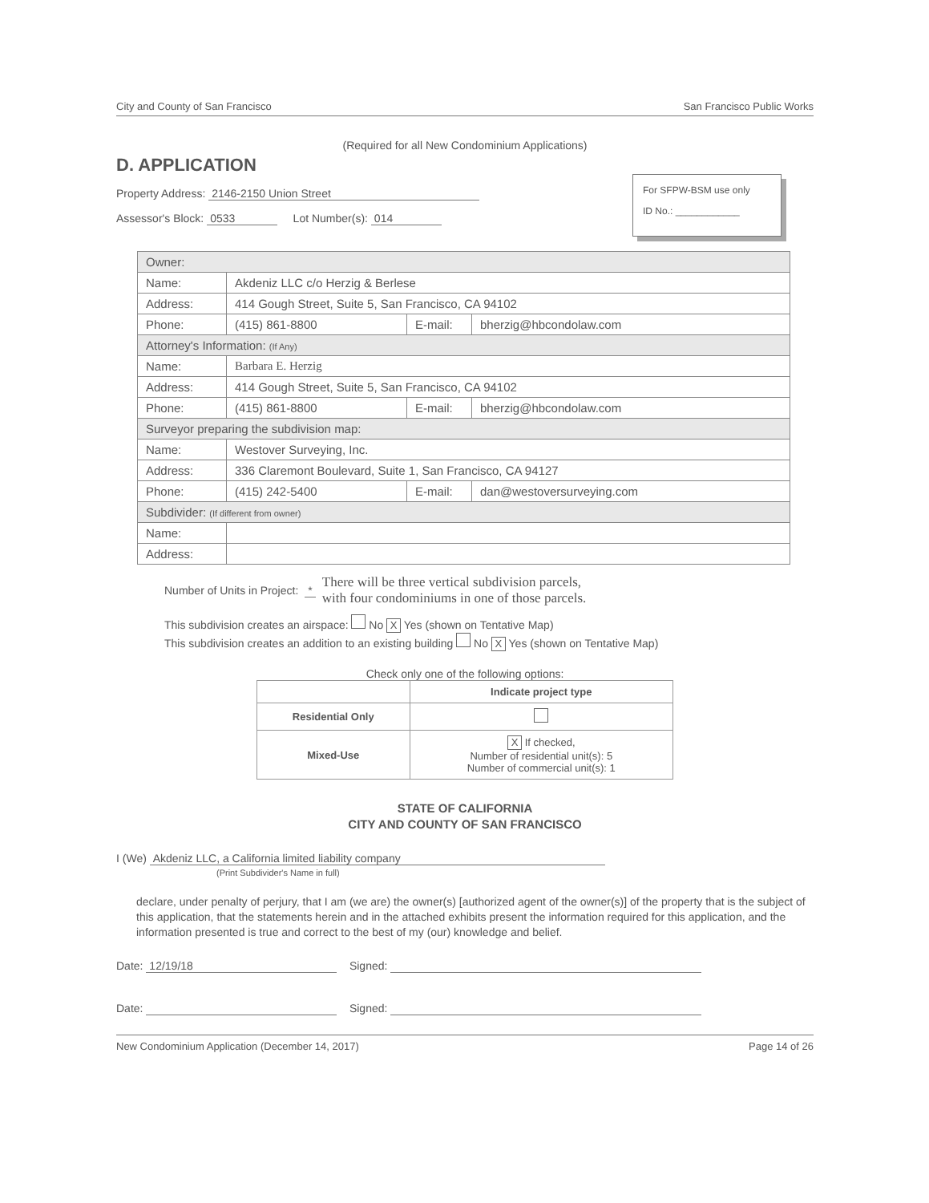City and County of San Francisco San Francisco Public Works
(Required for all New Condominium Applications)
D. APPLICATION
Property Address: 2146-2150 Union Street
Assessor's Block: 0533 Lot Number(s): 014
For SFPW-BSM use only
ID No.: ____________
| Owner: | | | |
| Name: | Akdeniz LLC c/o Herzig & Berlese | | |
| Address: | 414 Gough Street, Suite 5, San Francisco, CA 94102 | | |
| Phone: | (415) 861-8800 | E-mail: | bherzig@hbcondolaw.com |
| Attorney's Information: (If Any) | | | |
| Name: | Barbara E. Herzig | | |
| Address: | 414 Gough Street, Suite 5, San Francisco, CA 94102 | | |
| Phone: | (415) 861-8800 | E-mail: | bherzig@hbcondolaw.com |
| Surveyor preparing the subdivision map: | | | |
| Name: | Westover Surveying, Inc. | | |
| Address: | 336 Claremont Boulevard, Suite 1, San Francisco, CA 94127 | | |
| Phone: | (415) 242-5400 | E-mail: | dan@westoversurveying.com |
| Subdivider: (If different from owner) | | | |
| Name: | | | |
| Address: | | | |
Number of Units in Project: * There will be three vertical subdivision parcels,
with four condominiums in one of those parcels.
This subdivision creates an airspace: No X Yes (shown on Tentative Map)
This subdivision creates an addition to an existing building No X Yes (shown on Tentative Map)
Check only one of the following options:
| | Indicate project type |
| --- | --- |
| Residential Only | |
| Mixed-Use | X If checked, Number of residential unit(s): 5 Number of commercial unit(s): 1 |
STATE OF CALIFORNIA
CITY AND COUNTY OF SAN FRANCISCO
I (We) Akdeniz LLC, a California limited liability company
(Print Subdivider's Name in full)
declare, under penalty of perjury, that I am (we are) the owner(s) [authorized agent of the owner(s)] of the property that is the subject of this application, that the statements herein and in the attached exhibits present the information required for this application, and the information presented is true and correct to the best of my (our) knowledge and belief.
Date: 12/19/18 Signed:
Date: Signed:
New Condominium Application (December 14, 2017) Page 14 of 26